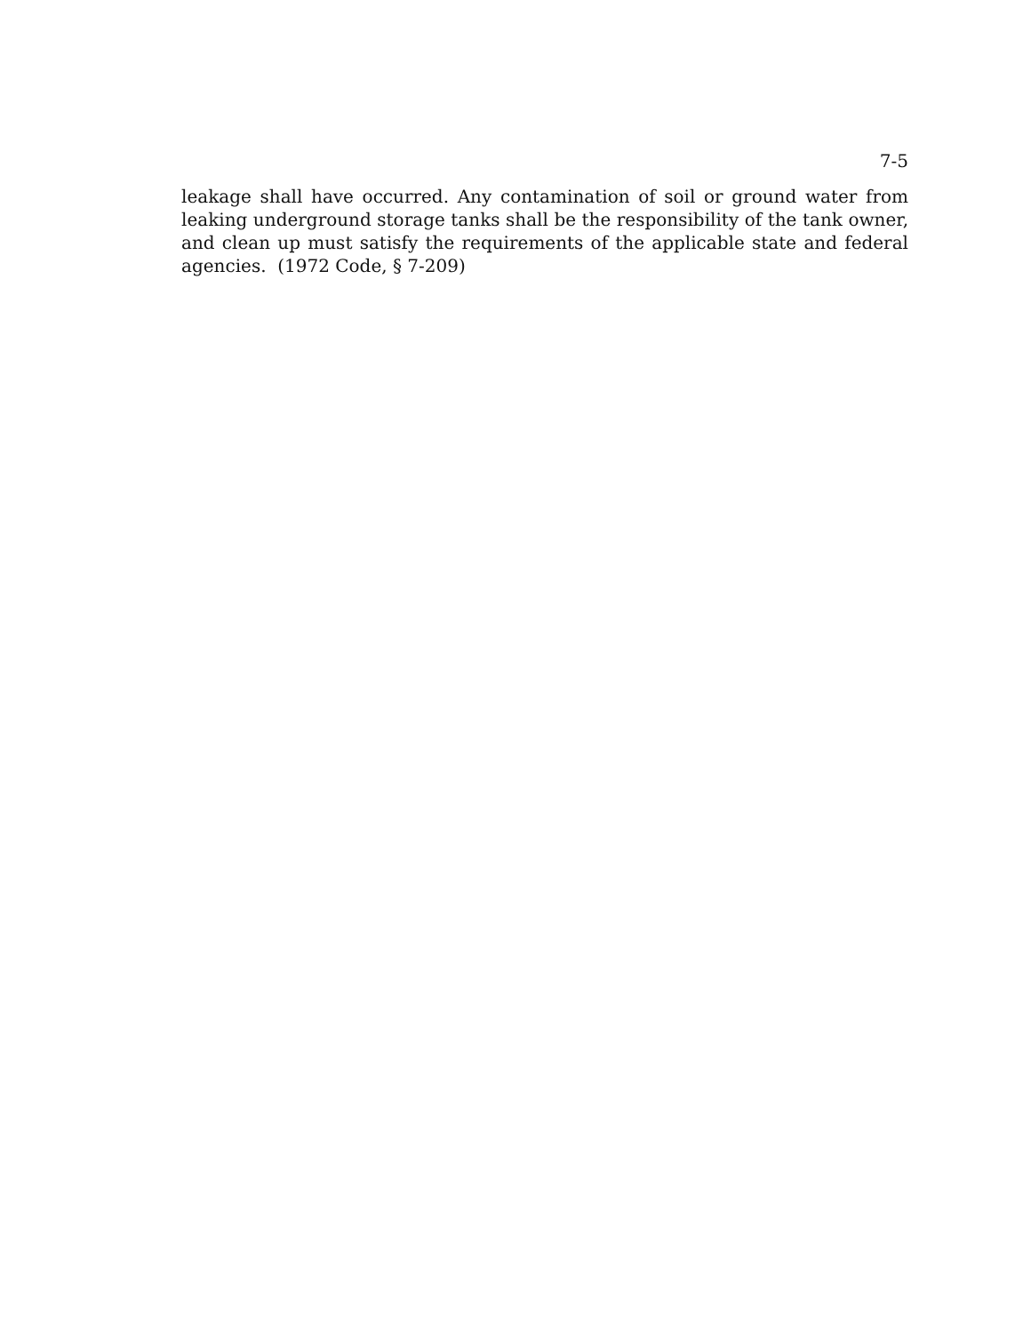7-5
leakage shall have occurred. Any contamination of soil or ground water from leaking underground storage tanks shall be the responsibility of the tank owner, and clean up must satisfy the requirements of the applicable state and federal agencies. (1972 Code, § 7-209)